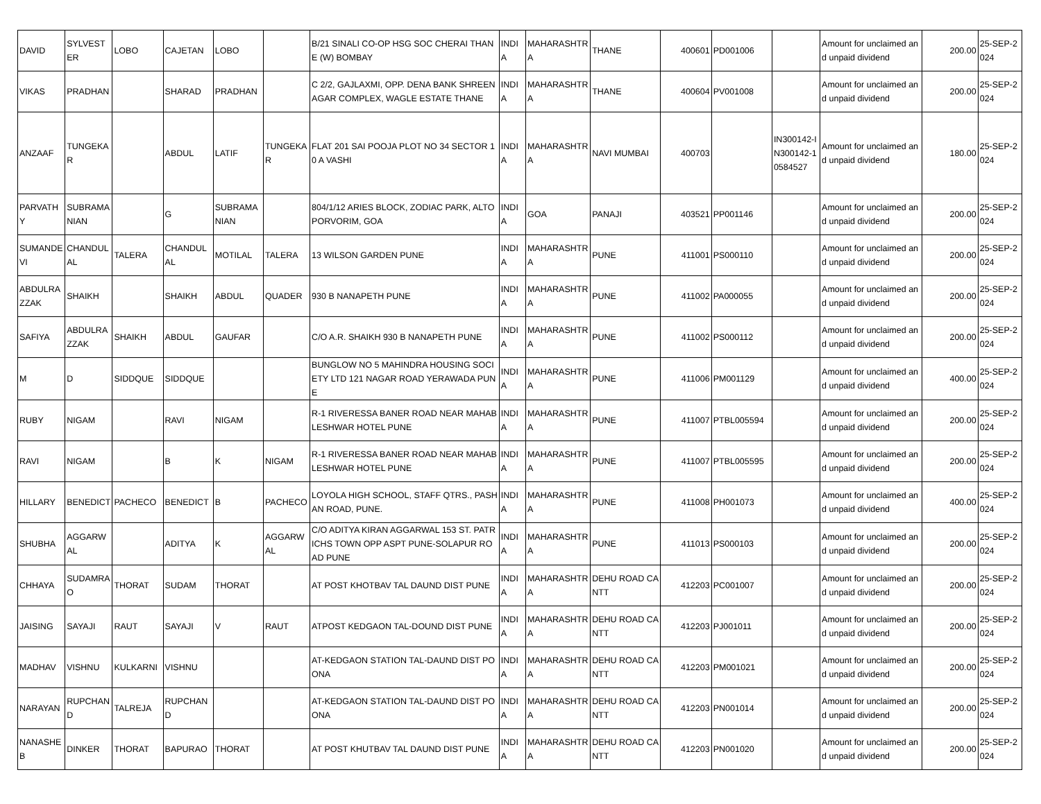| DAVID | SYLVESTER | LOBO | CAJETAN | LOBO | | B/21 SINALI CO-OP HSG SOC CHERAI THANE (W) BOMBAY | INDIA | MAHARASHTRA | THANE | 400601 | PD001006 | | Amount for unclaimed and unpaid dividend | 200.00 | 25-SEP-2024 |
| VIKAS | PRADHAN | | SHARAD | PRADHAN | | C 2/2, GAJLAXMI, OPP. DENA BANK SHREENAGAR COMPLEX, WAGLE ESTATE THANE | INDIA | MAHARASHTRA | THANE | 400604 | PV001008 | | Amount for unclaimed and unpaid dividend | 200.00 | 25-SEP-2024 |
| ANZAAF | TUNGEKAR | | ABDUL | LATIF | TUNGEKAR | FLAT 201 SAI POOJA PLOT NO 34 SECTOR 10 A VASHI | INDIA | MAHARASHTRA | NAVI MUMBAI | 400703 | | IN300142-IN300142-10584527 | Amount for unclaimed and unpaid dividend | 180.00 | 25-SEP-2024 |
| PARVATHY | SUBRAMANIAN | | G | SUBRAMANIAN | | 804/1/12 ARIES BLOCK, ZODIAC PARK, ALTOPORVORIM, GOA | INDIA | GOA | PANAJI | 403521 | PP001146 | | Amount for unclaimed and unpaid dividend | 200.00 | 25-SEP-2024 |
| SUMANDEVI | CHANDULAL | TALERA | CHANDULAL | MOTILAL | TALERA | 13 WILSON GARDEN PUNE | INDIA | MAHARASHTRA | PUNE | 411001 | PS000110 | | Amount for unclaimed and unpaid dividend | 200.00 | 25-SEP-2024 |
| ABDULRAZZAK | SHAIKH | | SHAIKH | ABDUL | QUADER | 930 B NANAPETH PUNE | INDIA | MAHARASHTRA | PUNE | 411002 | PA000055 | | Amount for unclaimed and unpaid dividend | 200.00 | 25-SEP-2024 |
| SAFIYA | ABDULRAZZAK | SHAIKH | ABDUL | GAUFAR | | C/O A.R. SHAIKH 930 B NANAPETH PUNE | INDIA | MAHARASHTRA | PUNE | 411002 | PS000112 | | Amount for unclaimed and unpaid dividend | 200.00 | 25-SEP-2024 |
| M | D | SIDDQUE | SIDDQUE | | | BUNGLOW NO 5 MAHINDRA HOUSING SOCIETY LTD 121 NAGAR ROAD YERAWADA PUNE | INDIA | MAHARASHTRA | PUNE | 411006 | PM001129 | | Amount for unclaimed and unpaid dividend | 400.00 | 25-SEP-2024 |
| RUBY | NIGAM | | RAVI | NIGAM | | R-1 RIVERESSA BANER ROAD NEAR MAHABLESHWAR HOTEL PUNE | INDIA | MAHARASHTRA | PUNE | 411007 | PTBL005594 | | Amount for unclaimed and unpaid dividend | 200.00 | 25-SEP-2024 |
| RAVI | NIGAM | | B | K | NIGAM | R-1 RIVERESSA BANER ROAD NEAR MAHABLESHWAR HOTEL PUNE | INDIA | MAHARASHTRA | PUNE | 411007 | PTBL005595 | | Amount for unclaimed and unpaid dividend | 200.00 | 25-SEP-2024 |
| HILLARY | BENEDICT | PACHECO | BENEDICT | B | PACHECO | LOYOLA HIGH SCHOOL, STAFF QTRS., PASHAN ROAD, PUNE. | INDIA | MAHARASHTRA | PUNE | 411008 | PH001073 | | Amount for unclaimed and unpaid dividend | 400.00 | 25-SEP-2024 |
| SHUBHA | AGGARWAL | | ADITYA | K | AGGARWAL | C/O ADITYA KIRAN AGGARWAL 153 ST. PATRICHS TOWN OPP ASPT PUNE-SOLAPUR ROAD PUNE | INDIA | MAHARASHTRA | PUNE | 411013 | PS000103 | | Amount for unclaimed and unpaid dividend | 200.00 | 25-SEP-2024 |
| CHHAYA | SUDAMRAO | THORAT | SUDAM | THORAT | | AT POST KHOTBAV TAL DAUND DIST PUNE | INDIA | MAHARASHTRA | DEHU ROAD CANTT | 412203 | PC001007 | | Amount for unclaimed and unpaid dividend | 200.00 | 25-SEP-2024 |
| JAISING | SAYAJI | RAUT | SAYAJI | V | RAUT | ATPOST KEDGAON TAL-DOUND DIST PUNE | INDIA | MAHARASHTRA | DEHU ROAD CANTT | 412203 | PJ001011 | | Amount for unclaimed and unpaid dividend | 200.00 | 25-SEP-2024 |
| MADHAV | VISHNU | KULKARNI | VISHNU | | | AT-KEDGAON STATION TAL-DAUND DIST POONA | INDIA | MAHARASHTRA | DEHU ROAD CANTT | 412203 | PM001021 | | Amount for unclaimed and unpaid dividend | 200.00 | 25-SEP-2024 |
| NARAYAN | RUPCHAND | TALREJA | RUPCHAND | | | AT-KEDGAON STATION TAL-DAUND DIST POONA | INDIA | MAHARASHTRA | DEHU ROAD CANTT | 412203 | PN001014 | | Amount for unclaimed and unpaid dividend | 200.00 | 25-SEP-2024 |
| NANASHEB | DINKER | THORAT | BAPURAO | THORAT | | AT POST KHUTBAV TAL DAUND DIST PUNE | INDIA | MAHARASHTRA | DEHU ROAD CANTT | 412203 | PN001020 | | Amount for unclaimed and unpaid dividend | 200.00 | 25-SEP-2024 |